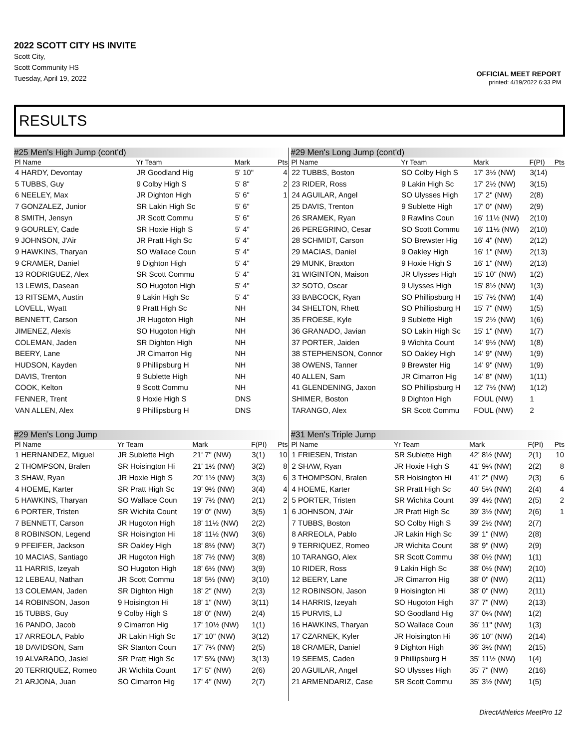2022 SCOTT CITY HS INVITE
Scott City,
Scott Community HS
Tuesday, April 19, 2022
OFFICIAL MEET REPORT
printed: 4/19/2022 6:33 PM
RESULTS
#25 Men's High Jump (cont'd)
| Pl Name | Yr Team | Mark | | Pts |
| --- | --- | --- | --- | --- |
| 4 HARDY, Devontay | JR Goodland Hig | 5' 10" | | 4 |
| 5 TUBBS, Guy | 9 Colby High S | 5' 8" | | 2 |
| 6 NEELEY, Max | JR Dighton High | 5' 6" | | 1 |
| 7 GONZALEZ, Junior | SR Lakin High Sc | 5' 6" | | |
| 8 SMITH, Jensyn | JR Scott Commu | 5' 6" | | |
| 9 GOURLEY, Cade | SR Hoxie High S | 5' 4" | | |
| 9 JOHNSON, J'Air | JR Pratt High Sc | 5' 4" | | |
| 9 HAWKINS, Tharyan | SO Wallace Coun | 5' 4" | | |
| 9 CRAMER, Daniel | 9 Dighton High | 5' 4" | | |
| 13 RODRIGUEZ, Alex | SR Scott Commu | 5' 4" | | |
| 13 LEWIS, Dasean | SO Hugoton High | 5' 4" | | |
| 13 RITSEMA, Austin | 9 Lakin High Sc | 5' 4" | | |
| LOVELL, Wyatt | 9 Pratt High Sc | NH | | |
| BENNETT, Carson | JR Hugoton High | NH | | |
| JIMENEZ, Alexis | SO Hugoton High | NH | | |
| COLEMAN, Jaden | SR Dighton High | NH | | |
| BEERY, Lane | JR Cimarron Hig | NH | | |
| HUDSON, Kayden | 9 Phillipsburg H | NH | | |
| DAVIS, Trenton | 9 Sublette High | NH | | |
| COOK, Kelton | 9 Scott Commu | NH | | |
| FENNER, Trent | 9 Hoxie High S | DNS | | |
| VAN ALLEN, Alex | 9 Phillipsburg H | DNS | | |
#29 Men's Long Jump
| Pl Name | Yr Team | Mark | F(PI) | Pts |
| --- | --- | --- | --- | --- |
| 1 HERNANDEZ, Miguel | JR Sublette High | 21' 7" (NW) | 3(1) | 10 |
| 2 THOMPSON, Bralen | SR Hoisington Hi | 21' 1½ (NW) | 3(2) | 8 |
| 3 SHAW, Ryan | JR Hoxie High S | 20' 1½ (NW) | 3(3) | 6 |
| 4 HOEME, Karter | SR Pratt High Sc | 19' 9½ (NW) | 3(4) | 4 |
| 5 HAWKINS, Tharyan | SO Wallace Coun | 19' 7½ (NW) | 2(1) | 2 |
| 6 PORTER, Tristen | SR Wichita Count | 19' 0" (NW) | 3(5) | 1 |
| 7 BENNETT, Carson | JR Hugoton High | 18' 11½ (NW) | 2(2) | |
| 8 ROBINSON, Legend | SR Hoisington Hi | 18' 11½ (NW) | 3(6) | |
| 9 PFEIFER, Jackson | SR Oakley High | 18' 8½ (NW) | 3(7) | |
| 10 MACIAS, Santiago | JR Hugoton High | 18' 7½ (NW) | 3(8) | |
| 11 HARRIS, Izeyah | SO Hugoton High | 18' 6½ (NW) | 3(9) | |
| 12 LEBEAU, Nathan | JR Scott Commu | 18' 5½ (NW) | 3(10) | |
| 13 COLEMAN, Jaden | SR Dighton High | 18' 2" (NW) | 2(3) | |
| 14 ROBINSON, Jason | 9 Hoisington Hi | 18' 1" (NW) | 3(11) | |
| 15 TUBBS, Guy | 9 Colby High S | 18' 0" (NW) | 2(4) | |
| 16 PANDO, Jacob | 9 Cimarron Hig | 17' 10½ (NW) | 1(1) | |
| 17 ARREOLA, Pablo | JR Lakin High Sc | 17' 10" (NW) | 3(12) | |
| 18 DAVIDSON, Sam | SR Stanton Coun | 17' 7¼ (NW) | 2(5) | |
| 19 ALVARADO, Jasiel | SR Pratt High Sc | 17' 5¾ (NW) | 3(13) | |
| 20 TERRIQUEZ, Romeo | JR Wichita Count | 17' 5" (NW) | 2(6) | |
| 21 ARJONA, Juan | SO Cimarron Hig | 17' 4" (NW) | 2(7) | |
#29 Men's Long Jump (cont'd)
| Pl Name | Yr Team | Mark | F(PI) | Pts |
| --- | --- | --- | --- | --- |
| 22 TUBBS, Boston | SO Colby High S | 17' 3½ (NW) | 3(14) | |
| 23 RIDER, Ross | 9 Lakin High Sc | 17' 2½ (NW) | 3(15) | |
| 24 AGUILAR, Angel | SO Ulysses High | 17' 2" (NW) | 2(8) | |
| 25 DAVIS, Trenton | 9 Sublette High | 17' 0" (NW) | 2(9) | |
| 26 SRAMEK, Ryan | 9 Rawlins Coun | 16' 11½ (NW) | 2(10) | |
| 26 PEREGRINO, Cesar | SO Scott Commu | 16' 11½ (NW) | 2(10) | |
| 28 SCHMIDT, Carson | SO Brewster Hig | 16' 4" (NW) | 2(12) | |
| 29 MACIAS, Daniel | 9 Oakley High | 16' 1" (NW) | 2(13) | |
| 29 MUNK, Braxton | 9 Hoxie High S | 16' 1" (NW) | 2(13) | |
| 31 WIGINTON, Maison | JR Ulysses High | 15' 10" (NW) | 1(2) | |
| 32 SOTO, Oscar | 9 Ulysses High | 15' 8½ (NW) | 1(3) | |
| 33 BABCOCK, Ryan | SO Phillipsburg H | 15' 7½ (NW) | 1(4) | |
| 34 SHELTON, Rhett | SO Phillipsburg H | 15' 7" (NW) | 1(5) | |
| 35 FROESE, Kyle | 9 Sublette High | 15' 2½ (NW) | 1(6) | |
| 36 GRANADO, Javian | SO Lakin High Sc | 15' 1" (NW) | 1(7) | |
| 37 PORTER, Jaiden | 9 Wichita Count | 14' 9½ (NW) | 1(8) | |
| 38 STEPHENSON, Connor | SO Oakley High | 14' 9" (NW) | 1(9) | |
| 38 OWENS, Tanner | 9 Brewster Hig | 14' 9" (NW) | 1(9) | |
| 40 ALLEN, Sam | JR Cimarron Hig | 14' 8" (NW) | 1(11) | |
| 41 GLENDENING, Jaxon | SO Phillipsburg H | 12' 7½ (NW) | 1(12) | |
| SHIMER, Boston | 9 Dighton High | FOUL (NW) | 1 | |
| TARANGO, Alex | SR Scott Commu | FOUL (NW) | 2 | |
#31 Men's Triple Jump
| Pl Name | Yr Team | Mark | F(PI) | Pts |
| --- | --- | --- | --- | --- |
| 1 FRIESEN, Tristan | SR Sublette High | 42' 8½ (NW) | 2(1) | 10 |
| 2 SHAW, Ryan | JR Hoxie High S | 41' 9¼ (NW) | 2(2) | 8 |
| 3 THOMPSON, Bralen | SR Hoisington Hi | 41' 2" (NW) | 2(3) | 6 |
| 4 HOEME, Karter | SR Pratt High Sc | 40' 5¼ (NW) | 2(4) | 4 |
| 5 PORTER, Tristen | SR Wichita Count | 39' 4½ (NW) | 2(5) | 2 |
| 6 JOHNSON, J'Air | JR Pratt High Sc | 39' 3½ (NW) | 2(6) | 1 |
| 7 TUBBS, Boston | SO Colby High S | 39' 2½ (NW) | 2(7) | |
| 8 ARREOLA, Pablo | JR Lakin High Sc | 39' 1" (NW) | 2(8) | |
| 9 TERRIQUEZ, Romeo | JR Wichita Count | 38' 9" (NW) | 2(9) | |
| 10 TARANGO, Alex | SR Scott Commu | 38' 0½ (NW) | 1(1) | |
| 10 RIDER, Ross | 9 Lakin High Sc | 38' 0½ (NW) | 2(10) | |
| 12 BEERY, Lane | JR Cimarron Hig | 38' 0" (NW) | 2(11) | |
| 12 ROBINSON, Jason | 9 Hoisington Hi | 38' 0" (NW) | 2(11) | |
| 14 HARRIS, Izeyah | SO Hugoton High | 37' 7" (NW) | 2(13) | |
| 15 PURVIS, LJ | SO Goodland Hig | 37' 0¼ (NW) | 1(2) | |
| 16 HAWKINS, Tharyan | SO Wallace Coun | 36' 11" (NW) | 1(3) | |
| 17 CZARNEK, Kyler | JR Hoisington Hi | 36' 10" (NW) | 2(14) | |
| 18 CRAMER, Daniel | 9 Dighton High | 36' 3½ (NW) | 2(15) | |
| 19 SEEMS, Caden | 9 Phillipsburg H | 35' 11½ (NW) | 1(4) | |
| 20 AGUILAR, Angel | SO Ulysses High | 35' 7" (NW) | 2(16) | |
| 21 ARMENDARIZ, Case | SR Scott Commu | 35' 3½ (NW) | 1(5) | |
DirectAthletics MeetPro 12